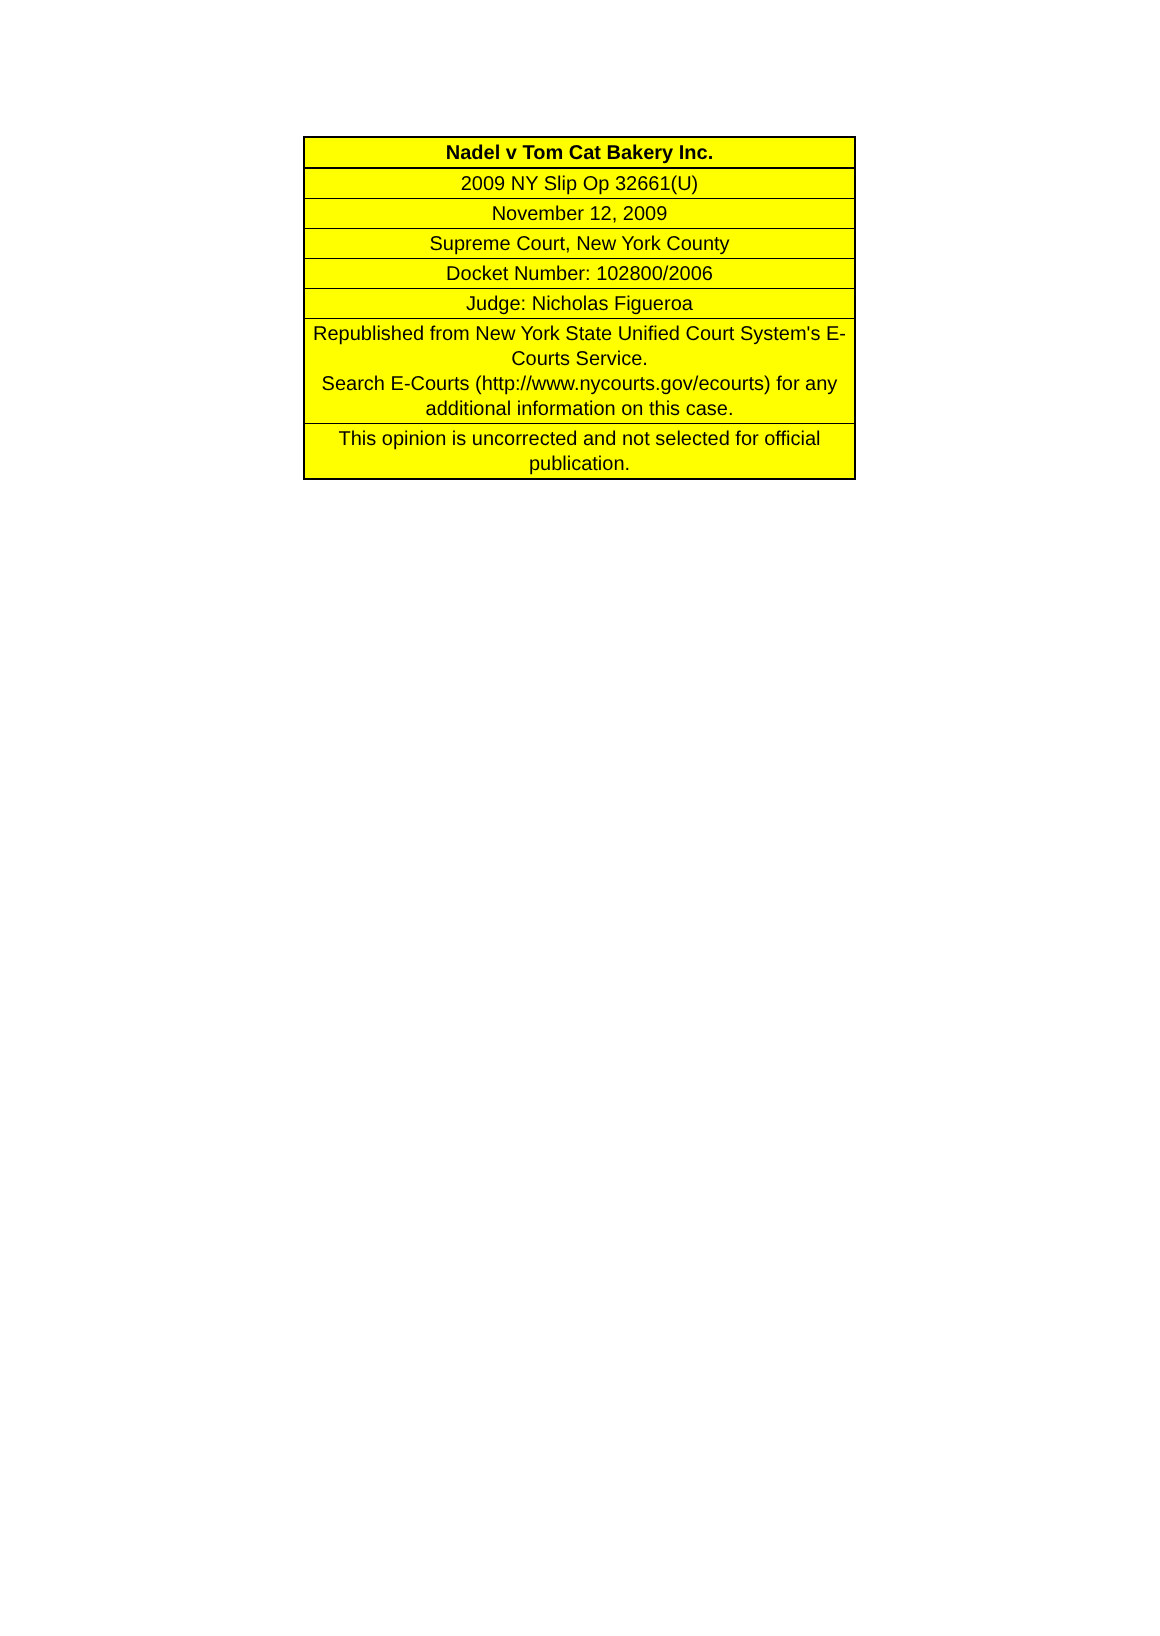| Nadel v Tom Cat Bakery Inc. |
| --- |
| 2009 NY Slip Op 32661(U) |
| November 12, 2009 |
| Supreme Court, New York County |
| Docket Number: 102800/2006 |
| Judge: Nicholas Figueroa |
| Republished from New York State Unified Court System's E-Courts Service. Search E-Courts (http://www.nycourts.gov/ecourts) for any additional information on this case. |
| This opinion is uncorrected and not selected for official publication. |